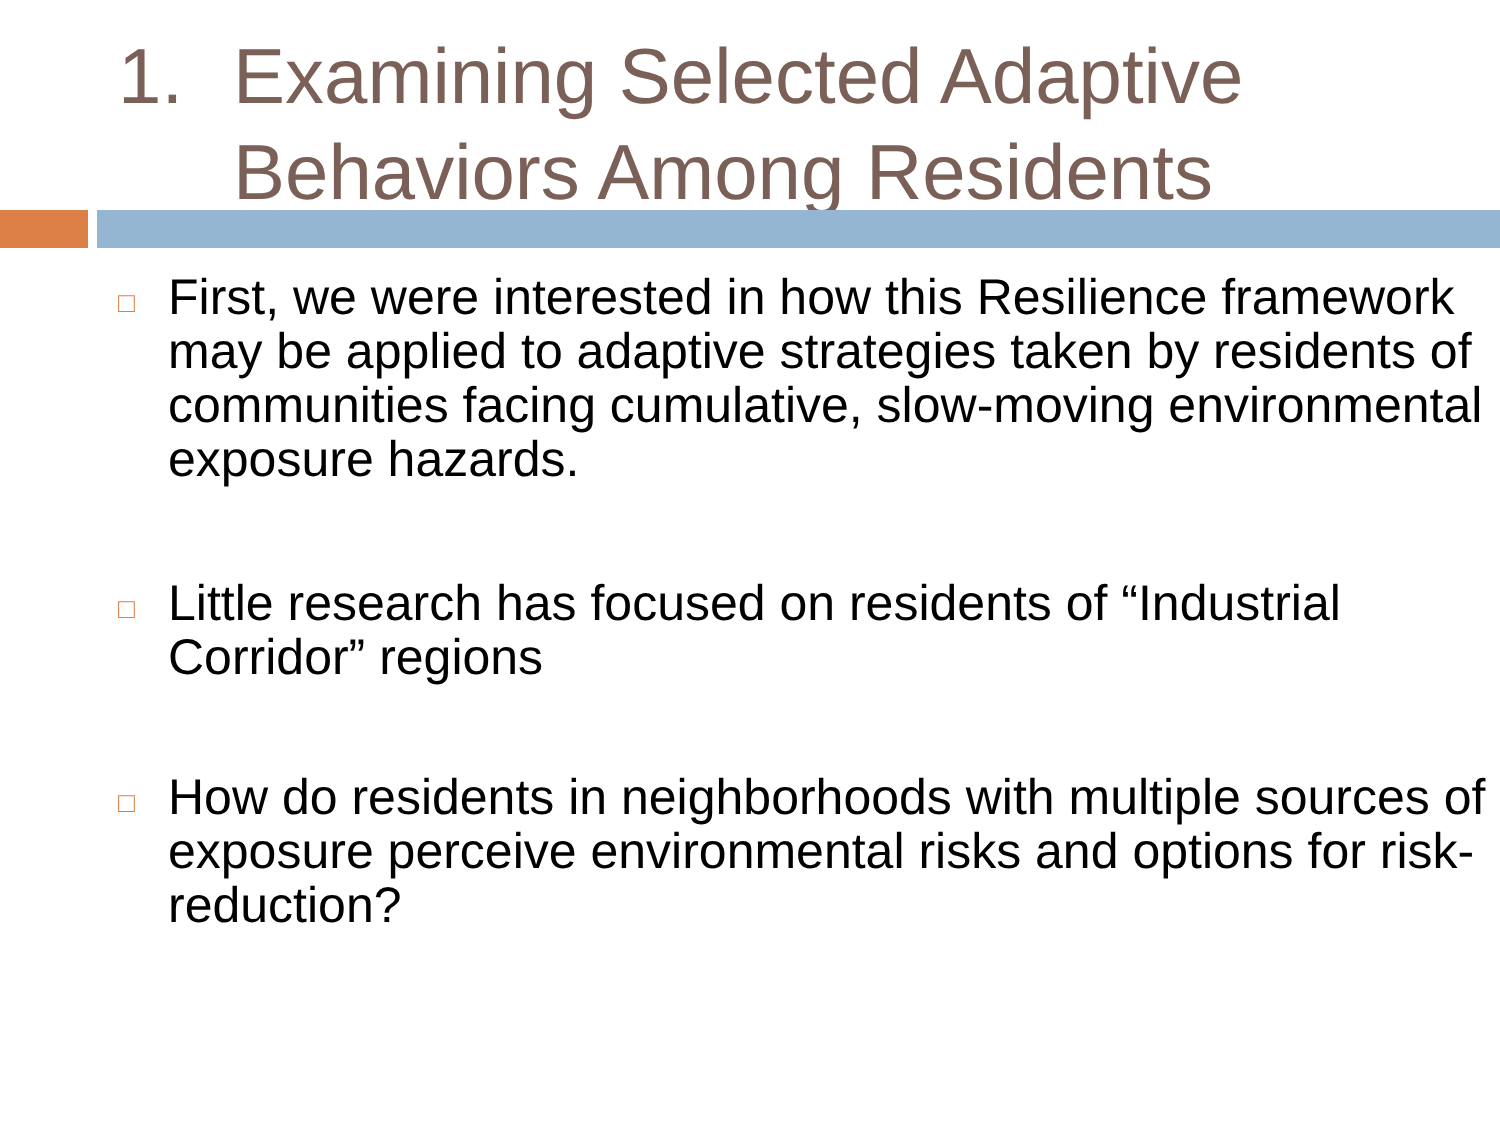1. Examining Selected Adaptive
Behaviors Among Residents
□ First, we were interested in how this Resilience framework may be applied to adaptive strategies taken by residents of communities facing cumulative, slow-moving environmental exposure hazards.
□ Little research has focused on residents of “Industrial Corridor” regions
□ How do residents in neighborhoods with multiple sources of exposure perceive environmental risks and options for risk-reduction?